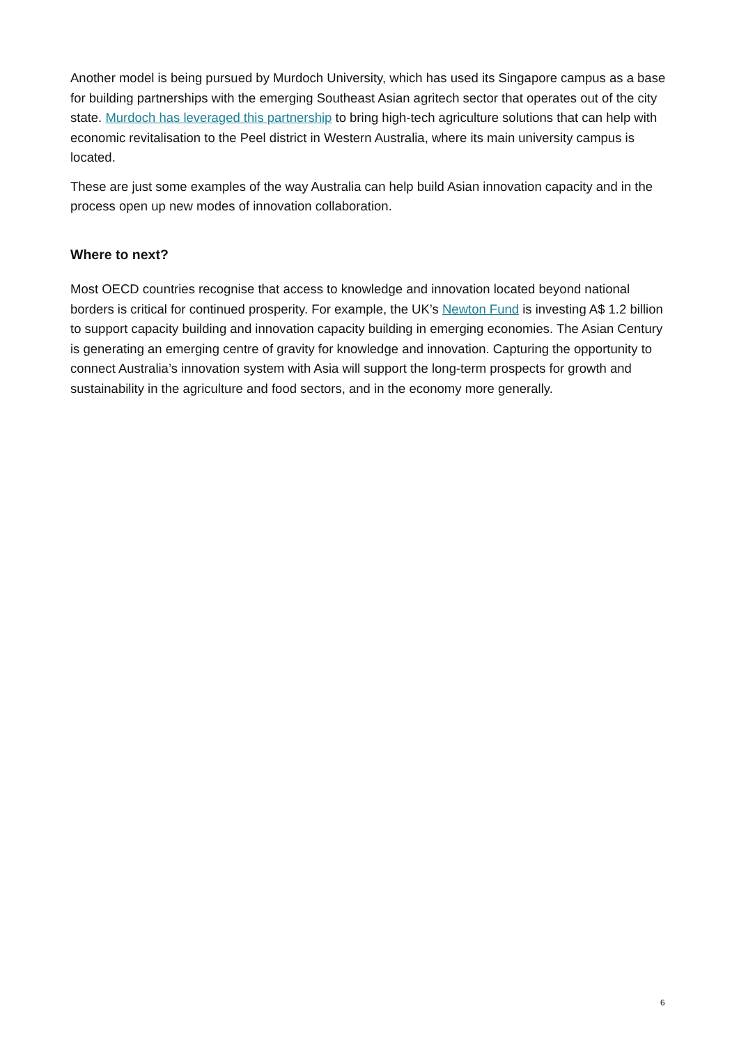Another model is being pursued by Murdoch University, which has used its Singapore campus as a base for building partnerships with the emerging Southeast Asian agritech sector that operates out of the city state. Murdoch has leveraged this partnership to bring high-tech agriculture solutions that can help with economic revitalisation to the Peel district in Western Australia, where its main university campus is located.
These are just some examples of the way Australia can help build Asian innovation capacity and in the process open up new modes of innovation collaboration.
Where to next?
Most OECD countries recognise that access to knowledge and innovation located beyond national borders is critical for continued prosperity. For example, the UK’s Newton Fund is investing A$ 1.2 billion to support capacity building and innovation capacity building in emerging economies. The Asian Century is generating an emerging centre of gravity for knowledge and innovation. Capturing the opportunity to connect Australia’s innovation system with Asia will support the long-term prospects for growth and sustainability in the agriculture and food sectors, and in the economy more generally.
6